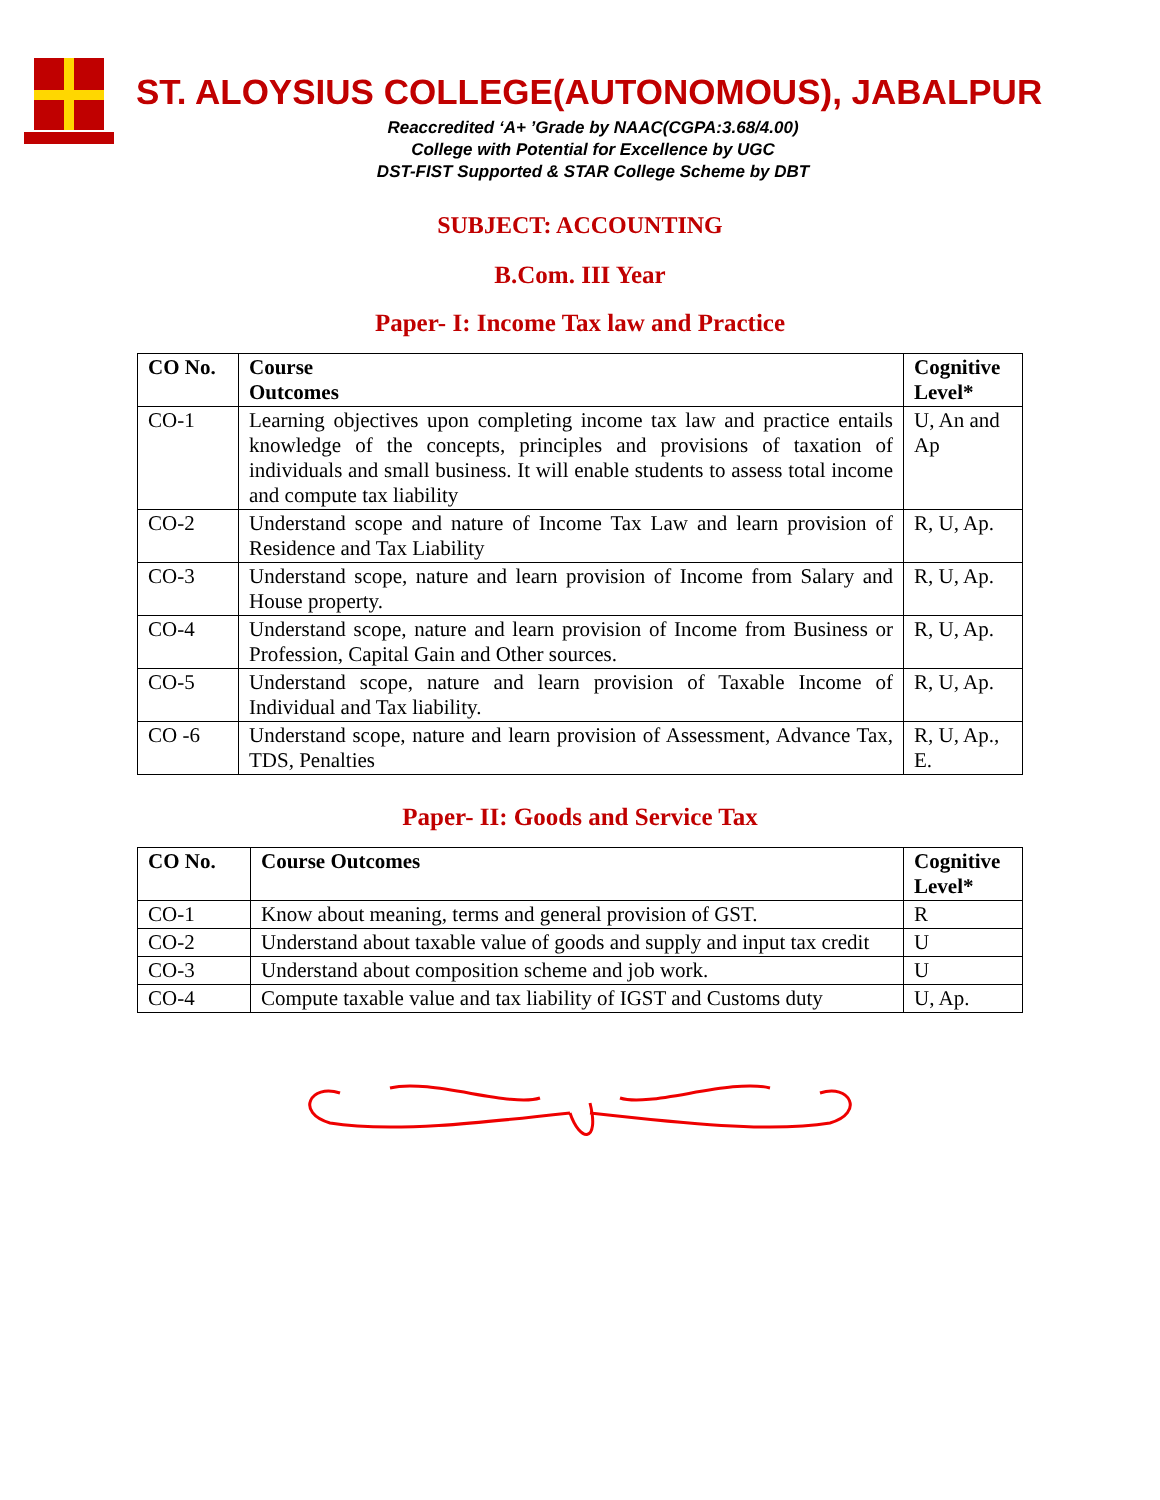ST. ALOYSIUS COLLEGE(AUTONOMOUS), JABALPUR
Reaccredited ‘A+ ’Grade by NAAC(CGPA:3.68/4.00)
College with Potential for Excellence by UGC
DST-FIST Supported & STAR College Scheme by DBT
SUBJECT: ACCOUNTING
B.Com. III Year
Paper- I: Income Tax law and Practice
| CO No. | Course Outcomes | Cognitive Level* |
| --- | --- | --- |
| CO-1 | Learning objectives upon completing income tax law and practice entails knowledge of the concepts, principles and provisions of taxation of individuals and small business. It will enable students to assess total income and compute tax liability | U, An and Ap |
| CO-2 | Understand scope and nature of Income Tax Law and learn provision of Residence and Tax Liability | R, U, Ap. |
| CO-3 | Understand scope, nature and learn provision of Income from Salary and House property. | R, U, Ap. |
| CO-4 | Understand scope, nature and learn provision of Income from Business or Profession, Capital Gain and Other sources. | R, U, Ap. |
| CO-5 | Understand scope, nature and learn provision of Taxable Income of Individual and Tax liability. | R, U, Ap. |
| CO -6 | Understand scope, nature and learn provision of Assessment, Advance Tax, TDS, Penalties | R, U, Ap., E. |
Paper- II: Goods and Service Tax
| CO No. | Course Outcomes | Cognitive Level* |
| --- | --- | --- |
| CO-1 | Know about meaning, terms and general provision of GST. | R |
| CO-2 | Understand about taxable value of goods and supply and input tax credit | U |
| CO-3 | Understand about composition scheme and job work. | U |
| CO-4 | Compute taxable value and tax liability of IGST and Customs duty | U, Ap. |